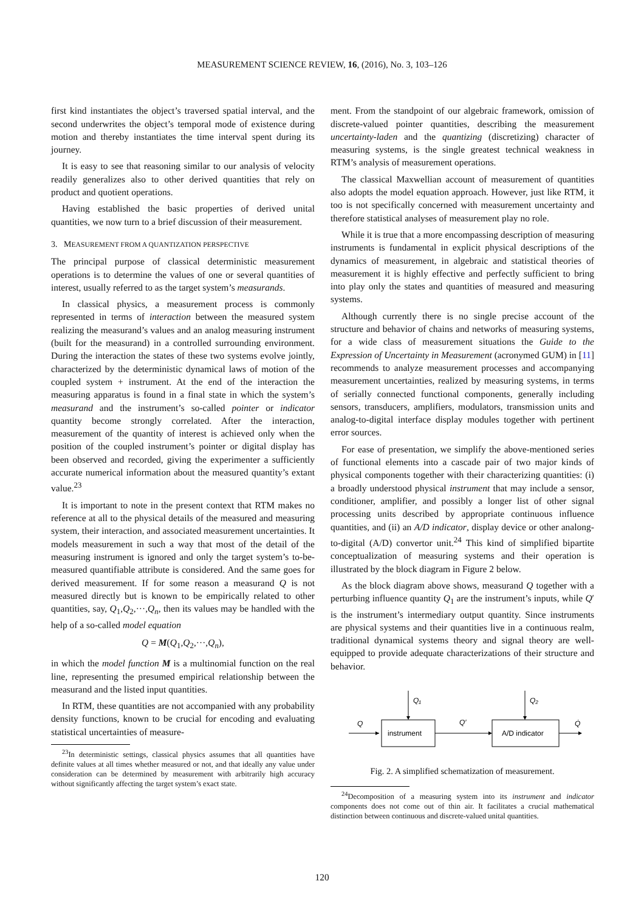MEASUREMENT SCIENCE REVIEW, 16, (2016), No. 3, 103–126
first kind instantiates the object’s traversed spatial interval, and the second underwrites the object’s temporal mode of existence during motion and thereby instantiates the time interval spent during its journey.
It is easy to see that reasoning similar to our analysis of velocity readily generalizes also to other derived quantities that rely on product and quotient operations.
Having established the basic properties of derived unital quantities, we now turn to a brief discussion of their measurement.
3. MEASUREMENT FROM A QUANTIZATION PERSPECTIVE
The principal purpose of classical deterministic measurement operations is to determine the values of one or several quantities of interest, usually referred to as the target system’s measurands.
In classical physics, a measurement process is commonly represented in terms of interaction between the measured system realizing the measurand’s values and an analog measuring instrument (built for the measurand) in a controlled surrounding environment. During the interaction the states of these two systems evolve jointly, characterized by the deterministic dynamical laws of motion of the coupled system + instrument. At the end of the interaction the measuring apparatus is found in a final state in which the system’s measurand and the instrument’s so-called pointer or indicator quantity become strongly correlated. After the interaction, measurement of the quantity of interest is achieved only when the position of the coupled instrument’s pointer or digital display has been observed and recorded, giving the experimenter a sufficiently accurate numerical information about the measured quantity’s extant value.<sup>23</sup>
It is important to note in the present context that RTM makes no reference at all to the physical details of the measured and measuring system, their interaction, and associated measurement uncertainties. It models measurement in such a way that most of the detail of the measuring instrument is ignored and only the target system’s to-be-measured quantifiable attribute is considered. And the same goes for derived measurement. If for some reason a measurand Q is not measured directly but is known to be empirically related to other quantities, say, Q<sub>1</sub>,Q<sub>2</sub>,···,Q<sub>n</sub>, then its values may be handled with the help of a so-called model equation
Q = M(Q<sub>1</sub>,Q<sub>2</sub>,···,Q<sub>n</sub>),
in which the model function M is a multinomial function on the real line, representing the presumed empirical relationship between the measurand and the listed input quantities.
In RTM, these quantities are not accompanied with any probability density functions, known to be crucial for encoding and evaluating statistical uncertainties of measure-
<sup>23</sup> In deterministic settings, classical physics assumes that all quantities have definite values at all times whether measured or not, and that ideally any value under consideration can be determined by measurement with arbitrarily high accuracy without significantly affecting the target system’s exact state.
ment. From the standpoint of our algebraic framework, omission of discrete-valued pointer quantities, describing the measurement uncertainty-laden and the quantizing (discretizing) character of measuring systems, is the single greatest technical weakness in RTM’s analysis of measurement operations.
The classical Maxwellian account of measurement of quantities also adopts the model equation approach. However, just like RTM, it too is not specifically concerned with measurement uncertainty and therefore statistical analyses of measurement play no role.
While it is true that a more encompassing description of measuring instruments is fundamental in explicit physical descriptions of the dynamics of measurement, in algebraic and statistical theories of measurement it is highly effective and perfectly sufficient to bring into play only the states and quantities of measured and measuring systems.
Although currently there is no single precise account of the structure and behavior of chains and networks of measuring systems, for a wide class of measurement situations the Guide to the Expression of Uncertainty in Measurement (acronymed GUM) in [11] recommends to analyze measurement processes and accompanying measurement uncertainties, realized by measuring systems, in terms of serially connected functional components, generally including sensors, transducers, amplifiers, modulators, transmission units and analog-to-digital interface display modules together with pertinent error sources.
For ease of presentation, we simplify the above-mentioned series of functional elements into a cascade pair of two major kinds of physical components together with their characterizing quantities: (i) a broadly understood physical instrument that may include a sensor, conditioner, amplifier, and possibly a longer list of other signal processing units described by appropriate continuous influence quantities, and (ii) an A/D indicator, display device or other analong-to-digital (A/D) convertor unit.<sup>24</sup> This kind of simplified bipartite conceptualization of measuring systems and their operation is illustrated by the block diagram in Figure 2 below.
As the block diagram above shows, measurand Q together with a perturbing influence quantity Q<sub>1</sub> are the instrument’s inputs, while Q′ is the instrument’s intermediary output quantity. Since instruments are physical systems and their quantities live in a continuous realm, traditional dynamical systems theory and signal theory are well-equipped to provide adequate characterizations of their structure and behavior.
Q
instrument
Q₁
Q′
A/D indicator
Q₂
Q̇
Fig. 2. A simplified schematization of measurement.
<sup>24</sup> Decomposition of a measuring system into its instrument and indicator components does not come out of thin air. It facilitates a crucial mathematical distinction between continuous and discrete-valued unital quantities.
120